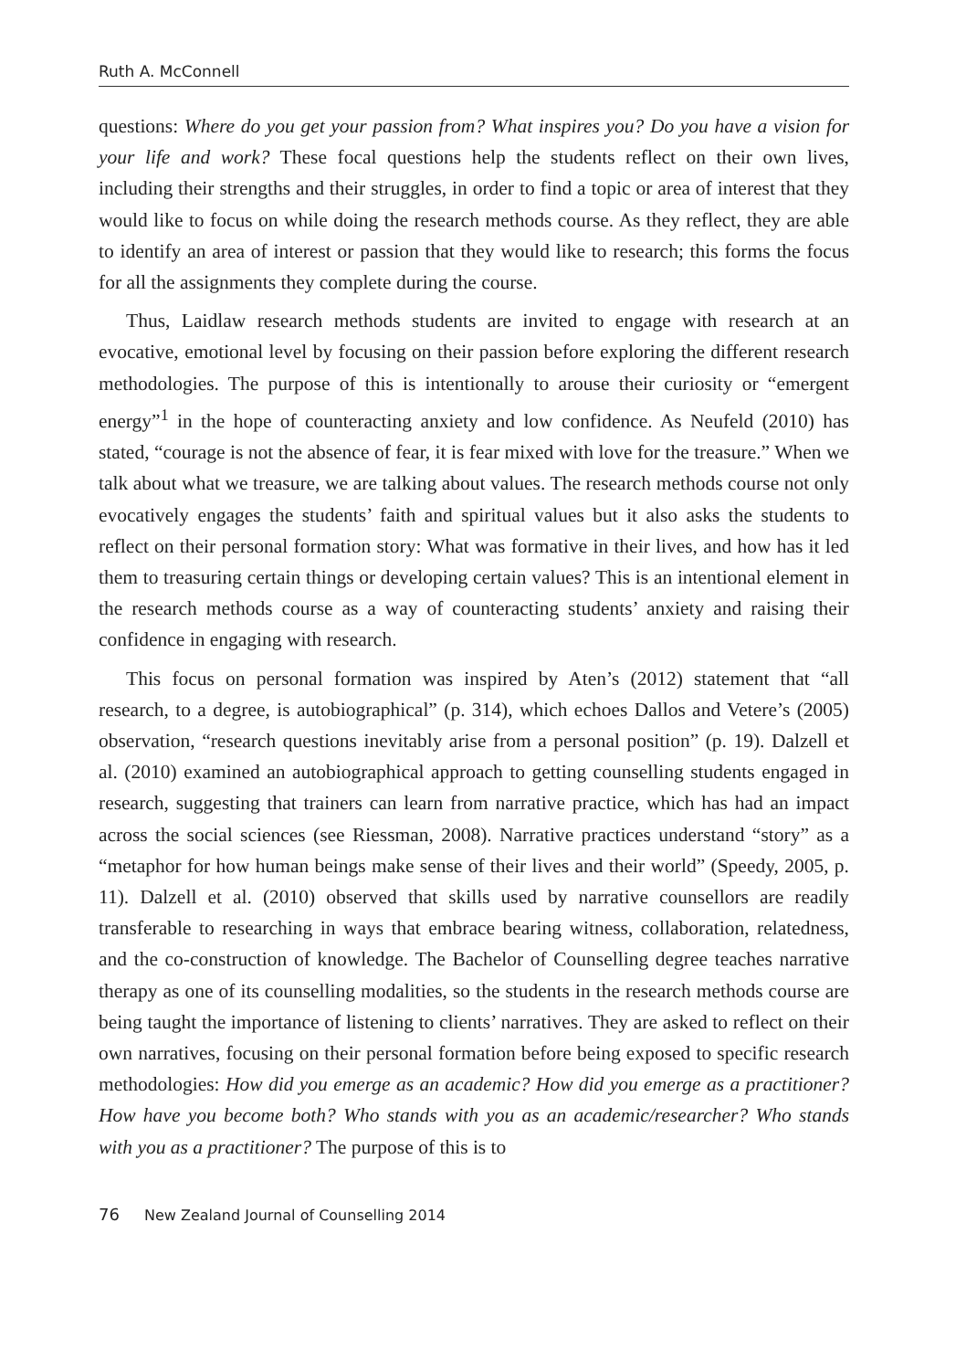Ruth A. McConnell
questions: Where do you get your passion from? What inspires you? Do you have a vision for your life and work? These focal questions help the students reflect on their own lives, including their strengths and their struggles, in order to find a topic or area of interest that they would like to focus on while doing the research methods course. As they reflect, they are able to identify an area of interest or passion that they would like to research; this forms the focus for all the assignments they complete during the course.
Thus, Laidlaw research methods students are invited to engage with research at an evocative, emotional level by focusing on their passion before exploring the different research methodologies. The purpose of this is intentionally to arouse their curiosity or “emergent energy”<sup>1</sup> in the hope of counteracting anxiety and low confidence. As Neufeld (2010) has stated, “courage is not the absence of fear, it is fear mixed with love for the treasure.” When we talk about what we treasure, we are talking about values. The research methods course not only evocatively engages the students’ faith and spiritual values but it also asks the students to reflect on their personal formation story: What was formative in their lives, and how has it led them to treasuring certain things or developing certain values? This is an intentional element in the research methods course as a way of counteracting students’ anxiety and raising their confidence in engaging with research.
This focus on personal formation was inspired by Aten’s (2012) statement that “all research, to a degree, is autobiographical” (p. 314), which echoes Dallos and Vetere’s (2005) observation, “research questions inevitably arise from a personal position” (p. 19). Dalzell et al. (2010) examined an autobiographical approach to getting counselling students engaged in research, suggesting that trainers can learn from narrative practice, which has had an impact across the social sciences (see Riessman, 2008). Narrative practices understand “story” as a “metaphor for how human beings make sense of their lives and their world” (Speedy, 2005, p. 11). Dalzell et al. (2010) observed that skills used by narrative counsellors are readily transferable to researching in ways that embrace bearing witness, collaboration, relatedness, and the co-construction of knowledge. The Bachelor of Counselling degree teaches narrative therapy as one of its counselling modalities, so the students in the research methods course are being taught the importance of listening to clients’ narratives. They are asked to reflect on their own narratives, focusing on their personal formation before being exposed to specific research methodologies: How did you emerge as an academic? How did you emerge as a practitioner? How have you become both? Who stands with you as an academic/researcher? Who stands with you as a practitioner? The purpose of this is to
76 New Zealand Journal of Counselling 2014